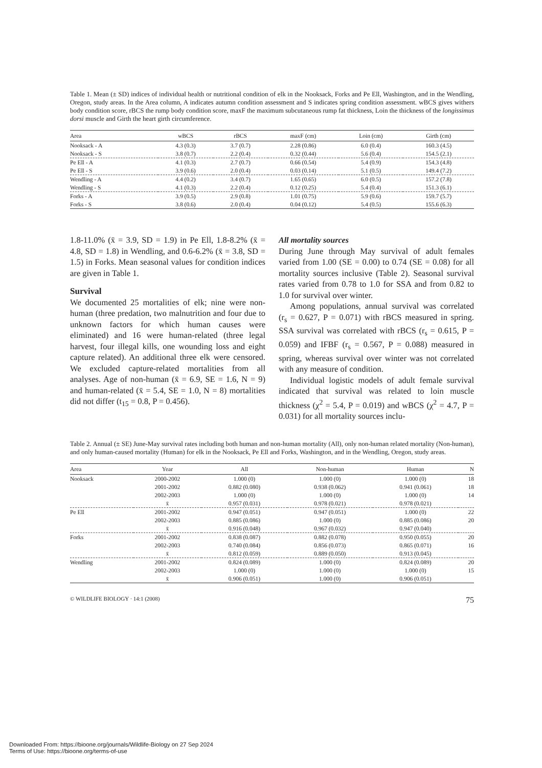Table 1. Mean (± SD) indices of individual health or nutritional condition of elk in the Nooksack, Forks and Pe Ell, Washington, and in the Wendling, Oregon, study areas. In the Area column, A indicates autumn condition assessment and S indicates spring condition assessment. wBCS gives withers body condition score, rBCS the rump body condition score, maxF the maximum subcutaneous rump fat thickness, Loin the thickness of the longissimus dorsi muscle and Girth the heart girth circumference.
| Area | wBCS | rBCS | maxF (cm) | Loin (cm) | Girth (cm) |
| --- | --- | --- | --- | --- | --- |
| Nooksack - A | 4.3 (0.3) | 3.7 (0.7) | 2.28 (0.86) | 6.0 (0.4) | 160.3 (4.5) |
| Nooksack - S | 3.8 (0.7) | 2.2 (0.4) | 0.32 (0.44) | 5.6 (0.4) | 154.5 (2.1) |
| Pe Ell - A | 4.1 (0.3) | 2.7 (0.7) | 0.66 (0.54) | 5.4 (0.9) | 154.3 (4.8) |
| Pe Ell - S | 3.9 (0.6) | 2.0 (0.4) | 0.03 (0.14) | 5.1 (0.5) | 149.4 (7.2) |
| Wendling - A | 4.4 (0.2) | 3.4 (0.7) | 1.65 (0.65) | 6.0 (0.5) | 157.2 (7.8) |
| Wendling - S | 4.1 (0.3) | 2.2 (0.4) | 0.12 (0.25) | 5.4 (0.4) | 151.3 (6.1) |
| Forks - A | 3.9 (0.5) | 2.9 (0.8) | 1.01 (0.75) | 5.9 (0.6) | 159.7 (5.7) |
| Forks - S | 3.8 (0.6) | 2.0 (0.4) | 0.04 (0.12) | 5.4 (0.5) | 155.6 (6.3) |
1.8-11.0% (x̄ = 3.9, SD = 1.9) in Pe Ell, 1.8-8.2% (x̄ = 4.8, SD = 1.8) in Wendling, and 0.6-6.2% (x̄ = 3.8, SD = 1.5) in Forks. Mean seasonal values for condition indices are given in Table 1.
Survival
We documented 25 mortalities of elk; nine were non-human (three predation, two malnutrition and four due to unknown factors for which human causes were eliminated) and 16 were human-related (three legal harvest, four illegal kills, one wounding loss and eight capture related). An additional three elk were censored. We excluded capture-related mortalities from all analyses. Age of non-human (x̄ = 6.9, SE = 1.6, N = 9) and human-related (x̄ = 5.4, SE = 1.0, N = 8) mortalities did not differ (t<sub>15</sub> = 0.8, P = 0.456).
All mortality sources
During June through May survival of adult females varied from 1.00 (SE = 0.00) to 0.74 (SE = 0.08) for all mortality sources inclusive (Table 2). Seasonal survival rates varied from 0.78 to 1.0 for SSA and from 0.82 to 1.0 for survival over winter.
Among populations, annual survival was correlated (r<sub>s</sub> = 0.627, P = 0.071) with rBCS measured in spring. SSA survival was correlated with rBCS (r<sub>s</sub> = 0.615, P = 0.059) and IFBF (r<sub>s</sub> = 0.567, P = 0.088) measured in spring, whereas survival over winter was not correlated with any measure of condition.
Individual logistic models of adult female survival indicated that survival was related to loin muscle thickness (χ<sup>2</sup> = 5.4, P = 0.019) and wBCS (χ<sup>2</sup> = 4.7, P = 0.031) for all mortality sources inclu-
Table 2. Annual (± SE) June-May survival rates including both human and non-human mortality (All), only non-human related mortality (Non-human), and only human-caused mortality (Human) for elk in the Nooksack, Pe Ell and Forks, Washington, and in the Wendling, Oregon, study areas.
| Area | Year | All | Non-human | Human | N |
| --- | --- | --- | --- | --- | --- |
| Nooksack | 2000-2002 | 1.000 (0) | 1.000 (0) | 1.000 (0) | 18 |
| | 2001-2002 | 0.882 (0.080) | 0.938 (0.062) | 0.941 (0.061) | 18 |
| | 2002-2003 | 1.000 (0) | 1.000 (0) | 1.000 (0) | 14 |
| | x̄ | 0.957 (0.031) | 0.978 (0.021) | 0.978 (0.021) | |
| Pe Ell | 2001-2002 | 0.947 (0.051) | 0.947 (0.051) | 1.000 (0) | 22 |
| | 2002-2003 | 0.885 (0.086) | 1.000 (0) | 0.885 (0.086) | 20 |
| | x̄ | 0.916 (0.048) | 0.967 (0.032) | 0.947 (0.040) | |
| Forks | 2001-2002 | 0.838 (0.087) | 0.882 (0.078) | 0.950 (0.055) | 20 |
| | 2002-2003 | 0.740 (0.084) | 0.856 (0.073) | 0.865 (0.071) | 16 |
| | x̄ | 0.812 (0.059) | 0.889 (0.050) | 0.913 (0.045) | |
| Wendling | 2001-2002 | 0.824 (0.089) | 1.000 (0) | 0.824 (0.089) | 20 |
| | 2002-2003 | 1.000 (0) | 1.000 (0) | 1.000 (0) | 15 |
| | x̄ | 0.906 (0.051) | 1.000 (0) | 0.906 (0.051) | |
© WILDLIFE BIOLOGY · 14:1 (2008) 75
Downloaded From: https://bioone.org/journals/Wildlife-Biology on 27 Sep 2024
Terms of Use: https://bioone.org/terms-of-use